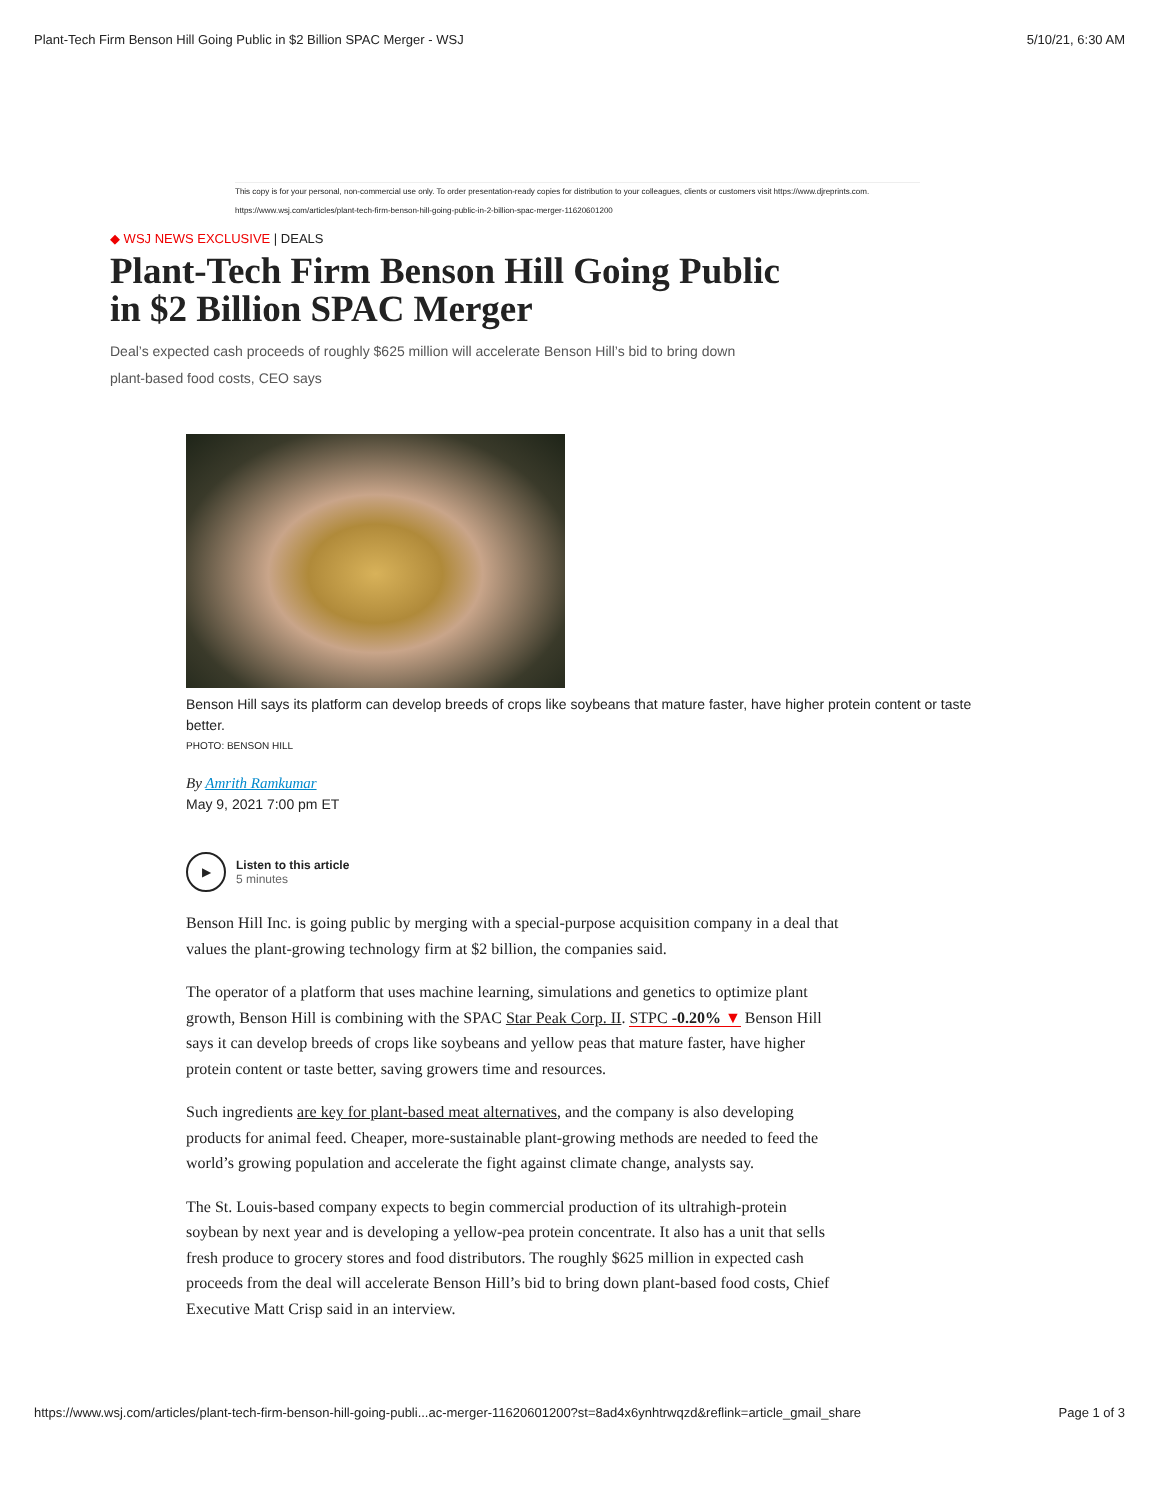Plant-Tech Firm Benson Hill Going Public in $2 Billion SPAC Merger - WSJ 5/10/21, 6:30 AM
This copy is for your personal, non-commercial use only. To order presentation-ready copies for distribution to your colleagues, clients or customers visit https://www.djreprints.com.
https://www.wsj.com/articles/plant-tech-firm-benson-hill-going-public-in-2-billion-spac-merger-11620601200
◆ WSJ NEWS EXCLUSIVE | DEALS
Plant-Tech Firm Benson Hill Going Public in $2 Billion SPAC Merger
Deal’s expected cash proceeds of roughly $625 million will accelerate Benson Hill’s bid to bring down plant-based food costs, CEO says
Benson Hill says its platform can develop breeds of crops like soybeans that mature faster, have higher protein content or taste better.
PHOTO: BENSON HILL
By Amrith Ramkumar
May 9, 2021 7:00 pm ET
▶
Listen to this article
5 minutes
Benson Hill Inc. is going public by merging with a special-purpose acquisition company in a deal that values the plant-growing technology firm at $2 billion, the companies said.
The operator of a platform that uses machine learning, simulations and genetics to optimize plant growth, Benson Hill is combining with the SPAC Star Peak Corp. II. STPC -0.20% ▼ Benson Hill says it can develop breeds of crops like soybeans and yellow peas that mature faster, have higher protein content or taste better, saving growers time and resources.
Such ingredients are key for plant-based meat alternatives, and the company is also developing products for animal feed. Cheaper, more-sustainable plant-growing methods are needed to feed the world’s growing population and accelerate the fight against climate change, analysts say.
The St. Louis-based company expects to begin commercial production of its ultrahigh-protein soybean by next year and is developing a yellow-pea protein concentrate. It also has a unit that sells fresh produce to grocery stores and food distributors. The roughly $625 million in expected cash proceeds from the deal will accelerate Benson Hill’s bid to bring down plant-based food costs, Chief Executive Matt Crisp said in an interview.
https://www.wsj.com/articles/plant-tech-firm-benson-hill-going-publi...ac-merger-11620601200?st=8ad4x6ynhtrwqzd&reflink=article_gmail_share Page 1 of 3